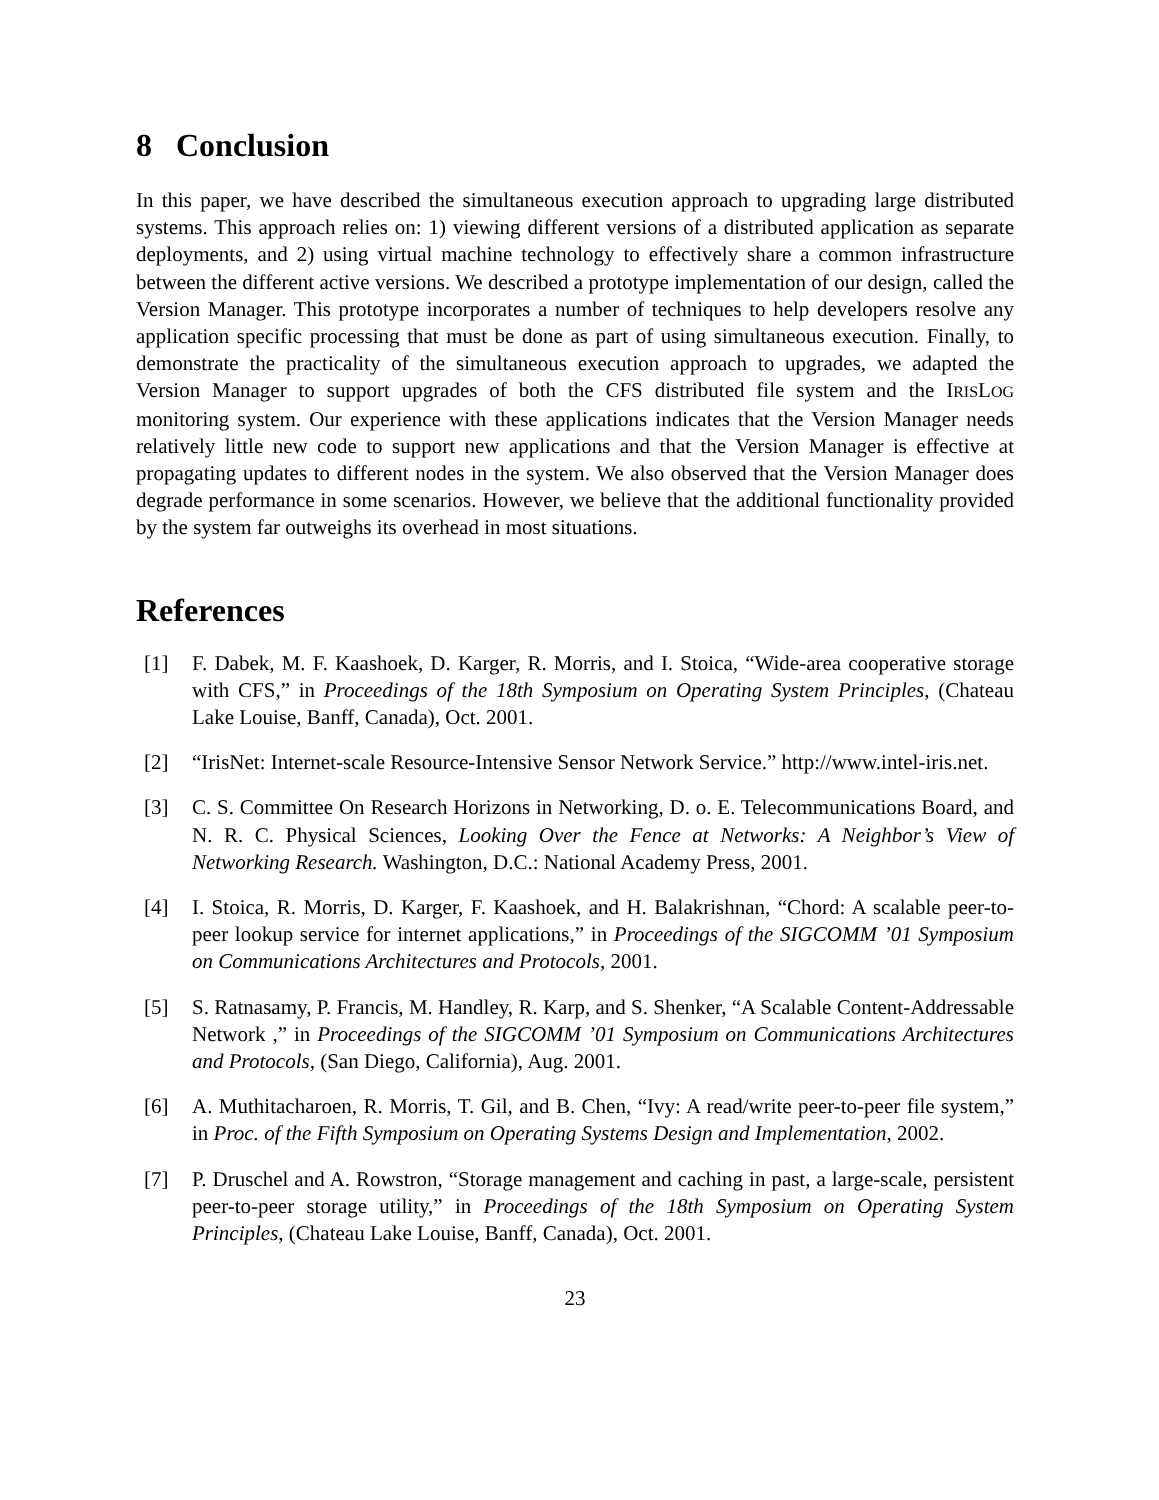8 Conclusion
In this paper, we have described the simultaneous execution approach to upgrading large distributed systems. This approach relies on: 1) viewing different versions of a distributed application as separate deployments, and 2) using virtual machine technology to effectively share a common infrastructure between the different active versions. We described a prototype implementation of our design, called the Version Manager. This prototype incorporates a number of techniques to help developers resolve any application specific processing that must be done as part of using simultaneous execution. Finally, to demonstrate the practicality of the simultaneous execution approach to upgrades, we adapted the Version Manager to support upgrades of both the CFS distributed file system and the IRISLOG monitoring system. Our experience with these applications indicates that the Version Manager needs relatively little new code to support new applications and that the Version Manager is effective at propagating updates to different nodes in the system. We also observed that the Version Manager does degrade performance in some scenarios. However, we believe that the additional functionality provided by the system far outweighs its overhead in most situations.
References
[1] F. Dabek, M. F. Kaashoek, D. Karger, R. Morris, and I. Stoica, “Wide-area cooperative storage with CFS,” in Proceedings of the 18th Symposium on Operating System Principles, (Chateau Lake Louise, Banff, Canada), Oct. 2001.
[2] “IrisNet: Internet-scale Resource-Intensive Sensor Network Service.” http://www.intel-iris.net.
[3] C. S. Committee On Research Horizons in Networking, D. o. E. Telecommunications Board, and N. R. C. Physical Sciences, Looking Over the Fence at Networks: A Neighbor’s View of Networking Research. Washington, D.C.: National Academy Press, 2001.
[4] I. Stoica, R. Morris, D. Karger, F. Kaashoek, and H. Balakrishnan, “Chord: A scalable peer-to-peer lookup service for internet applications,” in Proceedings of the SIGCOMM ’01 Symposium on Communications Architectures and Protocols, 2001.
[5] S. Ratnasamy, P. Francis, M. Handley, R. Karp, and S. Shenker, “A Scalable Content-Addressable Network ,” in Proceedings of the SIGCOMM ’01 Symposium on Communications Architectures and Protocols, (San Diego, California), Aug. 2001.
[6] A. Muthitacharoen, R. Morris, T. Gil, and B. Chen, “Ivy: A read/write peer-to-peer file system,” in Proc. of the Fifth Symposium on Operating Systems Design and Implementation, 2002.
[7] P. Druschel and A. Rowstron, “Storage management and caching in past, a large-scale, persistent peer-to-peer storage utility,” in Proceedings of the 18th Symposium on Operating System Principles, (Chateau Lake Louise, Banff, Canada), Oct. 2001.
23